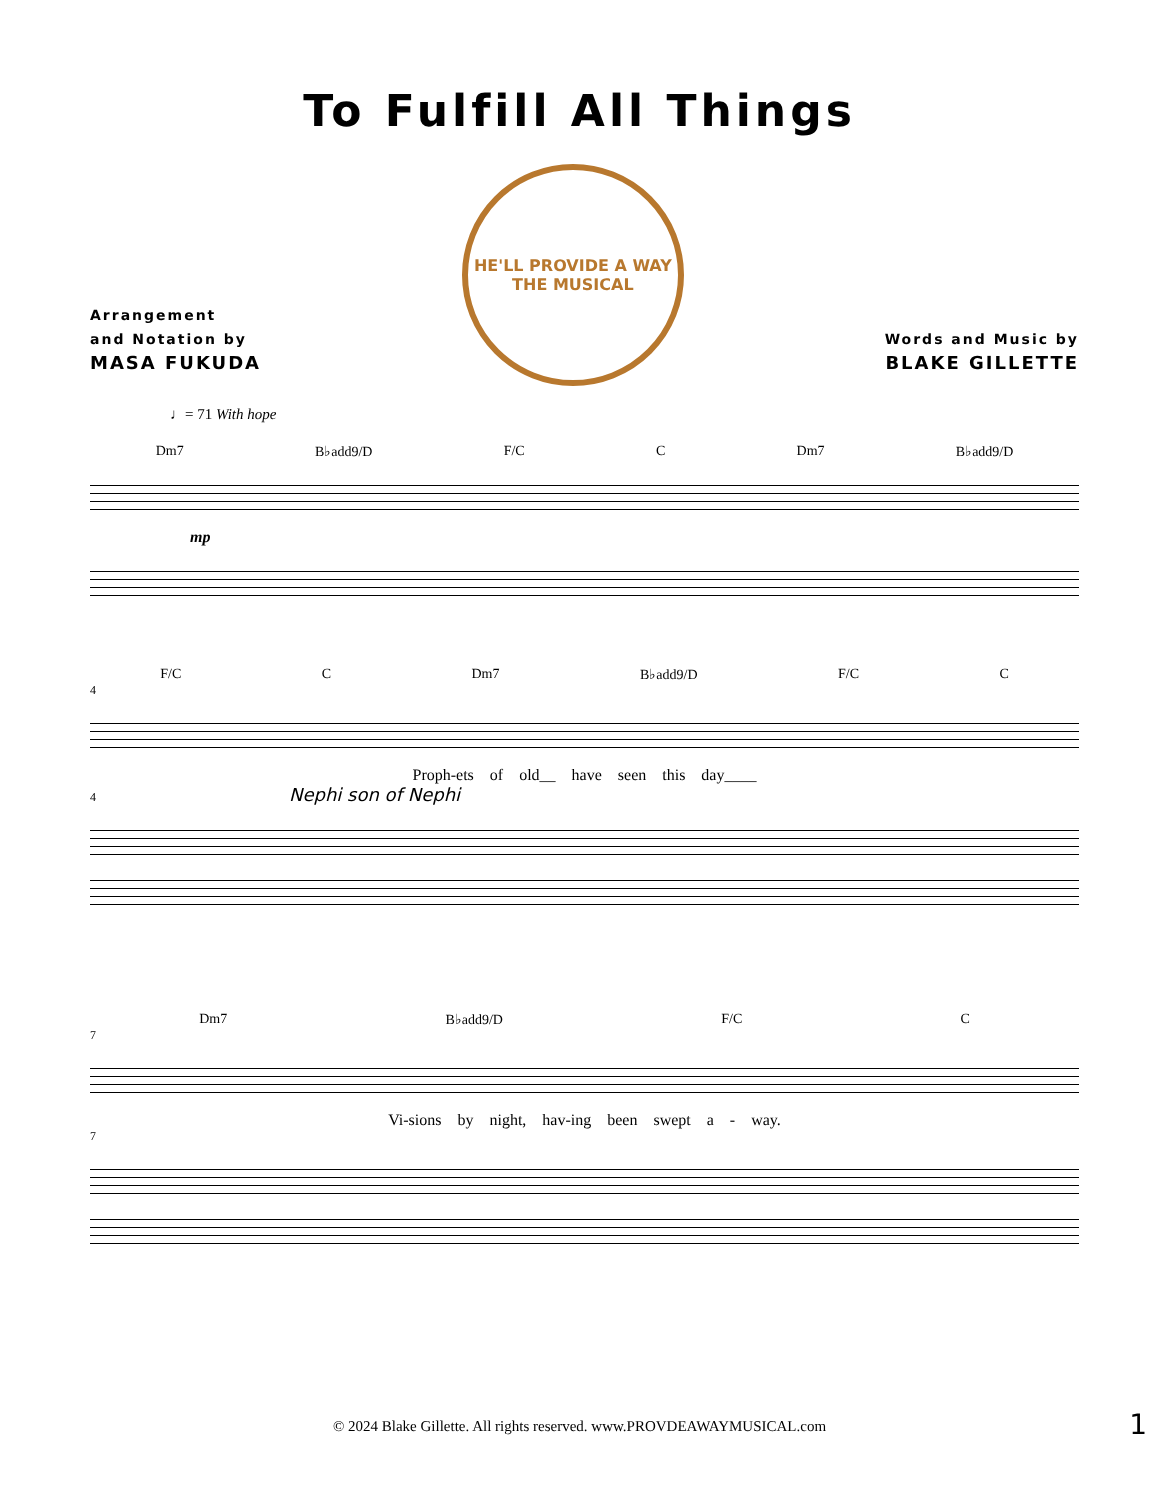To Fulfill All Things
Arrangement
and Notation by
MASA FUKUDA
HE'LL PROVIDE A WAY
THE MUSICAL
Words and Music by
BLAKE GILLETTE
♩= 71 With hope
Dm7 B♭add9/D F/C C Dm7 B♭add9/D
mp
F/C C Dm7 B♭add9/D F/C C
4
Proph-ets of old__ have seen this day____
4 Nephi son of Nephi
Dm7 B♭add9/D F/C C
7
Vi-sions by night, hav-ing been swept a - way.
7
© 2024 Blake Gillette. All rights reserved. www.PROVDEAWAYMUSICAL.com 1